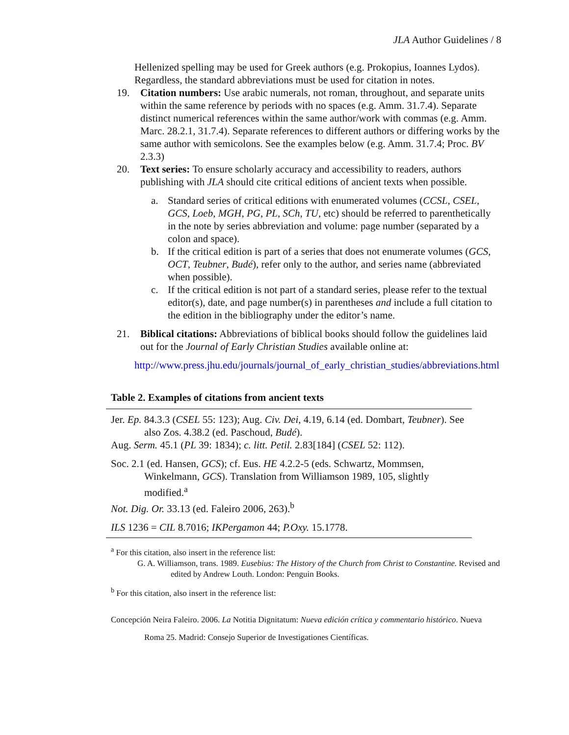JLA Author Guidelines / 8
Hellenized spelling may be used for Greek authors (e.g. Prokopius, Ioannes Lydos). Regardless, the standard abbreviations must be used for citation in notes.
19. Citation numbers: Use arabic numerals, not roman, throughout, and separate units within the same reference by periods with no spaces (e.g. Amm. 31.7.4). Separate distinct numerical references within the same author/work with commas (e.g. Amm. Marc. 28.2.1, 31.7.4). Separate references to different authors or differing works by the same author with semicolons. See the examples below (e.g. Amm. 31.7.4; Proc. BV 2.3.3)
20. Text series: To ensure scholarly accuracy and accessibility to readers, authors publishing with JLA should cite critical editions of ancient texts when possible.
a. Standard series of critical editions with enumerated volumes (CCSL, CSEL, GCS, Loeb, MGH, PG, PL, SCh, TU, etc) should be referred to parenthetically in the note by series abbreviation and volume: page number (separated by a colon and space).
b. If the critical edition is part of a series that does not enumerate volumes (GCS, OCT, Teubner, Budé), refer only to the author, and series name (abbreviated when possible).
c. If the critical edition is not part of a standard series, please refer to the textual editor(s), date, and page number(s) in parentheses and include a full citation to the edition in the bibliography under the editor’s name.
21. Biblical citations: Abbreviations of biblical books should follow the guidelines laid out for the Journal of Early Christian Studies available online at:
http://www.press.jhu.edu/journals/journal_of_early_christian_studies/abbreviations.html
Table 2. Examples of citations from ancient texts
| Jer. Ep. 84.3.3 ( CSEL 55: 123); Aug. Civ. Dei , 4.19, 6.14 (ed. Dombart, Teubner ). See also Zos. 4.38.2 (ed. Paschoud, Budé ). Aug. Serm. 45.1 ( PL 39: 1834); c. litt. Petil. 2.83[184] ( CSEL 52: 112). Soc. 2.1 (ed. Hansen, GCS ); cf. Eus. HE 4.2.2-5 (eds. Schwartz, Mommsen, Winkelmann, GCS ). Translation from Williamson 1989, 105, slightly modified.<sup>a</sup> Not. Dig. Or. 33.13 (ed. Faleiro 2006, 263).<sup>b</sup> ILS 1236 = CIL 8.7016; IKPergamon 44; P.Oxy. 15.1778. |
<sup>a</sup> For this citation, also insert in the reference list:
G. A. Williamson, trans. 1989. Eusebius: The History of the Church from Christ to Constantine. Revised and edited by Andrew Louth. London: Penguin Books.
<sup>b</sup> For this citation, also insert in the reference list:
Concepción Neira Faleiro. 2006. La Notitia Dignitatum: Nueva edición crítica y commentario histórico. Nueva Roma 25. Madrid: Consejo Superior de Investigationes Científicas.